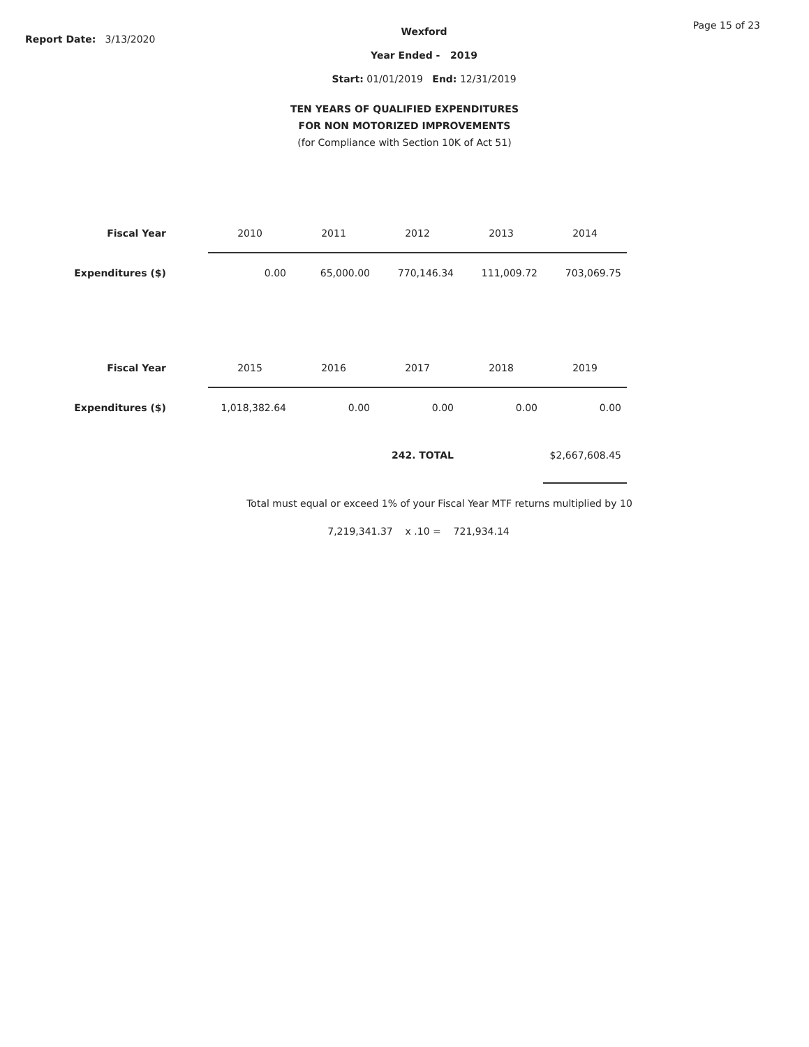Report Date: 3/13/2020
Wexford
Year Ended - 2019
Start: 01/01/2019 End: 12/31/2019
Page 15 of 23
TEN YEARS OF QUALIFIED EXPENDITURES
FOR NON MOTORIZED IMPROVEMENTS
(for Compliance with Section 10K of Act 51)
| Fiscal Year | 2010 | 2011 | 2012 | 2013 | 2014 |
| --- | --- | --- | --- | --- | --- |
| Expenditures ($) | 0.00 | 65,000.00 | 770,146.34 | 111,009.72 | 703,069.75 |
| Fiscal Year | 2015 | 2016 | 2017 | 2018 | 2019 |
| Expenditures ($) | 1,018,382.64 | 0.00 | 0.00 | 0.00 | 0.00 |
| 242. TOTAL | | | | | $2,667,608.45 |
Total must equal or exceed 1% of your Fiscal Year MTF returns multiplied by 10
7,219,341.37 x .10 = 721,934.14